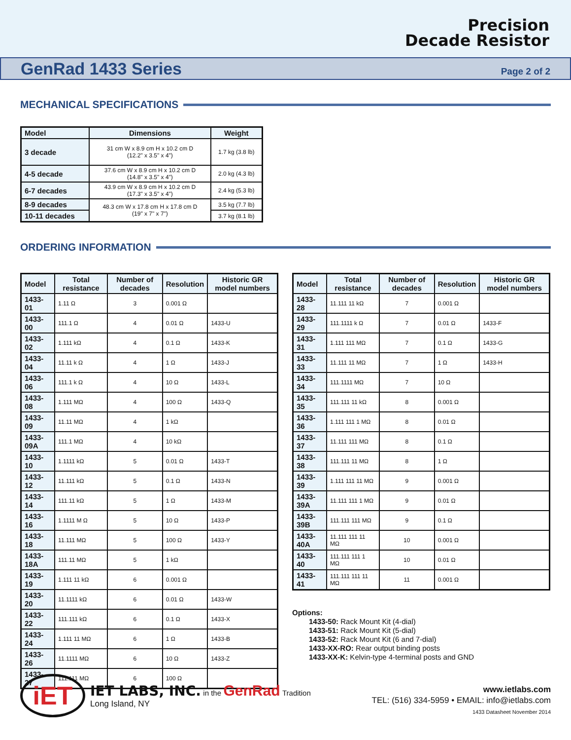Precision
Decade Resistor
GenRad 1433 Series
Page 2 of 2
MECHANICAL SPECIFICATIONS
| Model | Dimensions | Weight |
| --- | --- | --- |
| 3 decade | 31 cm W x 8.9 cm H x 10.2 cm D (12.2" x 3.5" x 4") | 1.7 kg (3.8 lb) |
| 4-5 decade | 37.6 cm W x 8.9 cm H x 10.2 cm D (14.8" x 3.5" x 4") | 2.0 kg (4.3 lb) |
| 6-7 decades | 43.9 cm W x 8.9 cm H x 10.2 cm D (17.3" x 3.5" x 4") | 2.4 kg (5.3 lb) |
| 8-9 decades | 48.3 cm W x 17.8 cm H x 17.8 cm D (19" x 7" x 7") | 3.5 kg (7.7 lb) |
| 10-11 decades | | 3.7 kg (8.1 lb) |
ORDERING INFORMATION
| Model | Total resistance | Number of decades | Resolution | Historic GR model numbers |
| --- | --- | --- | --- | --- |
| 1433-01 | 1.11 Ω | 3 | 0.001 Ω | |
| 1433-00 | 111.1 Ω | 4 | 0.01 Ω | 1433-U |
| 1433-02 | 1.111 kΩ | 4 | 0.1 Ω | 1433-K |
| 1433-04 | 11.11 k Ω | 4 | 1 Ω | 1433-J |
| 1433-06 | 111.1 k Ω | 4 | 10 Ω | 1433-L |
| 1433-08 | 1.111 MΩ | 4 | 100 Ω | 1433-Q |
| 1433-09 | 11.11 MΩ | 4 | 1 kΩ | |
| 1433-09A | 111.1 MΩ | 4 | 10 kΩ | |
| 1433-10 | 1.1111 kΩ | 5 | 0.01 Ω | 1433-T |
| 1433-12 | 11.111 kΩ | 5 | 0.1 Ω | 1433-N |
| 1433-14 | 111.11 kΩ | 5 | 1 Ω | 1433-M |
| 1433-16 | 1.1111 M Ω | 5 | 10 Ω | 1433-P |
| 1433-18 | 11.111 MΩ | 5 | 100 Ω | 1433-Y |
| 1433-18A | 111.11 MΩ | 5 | 1 kΩ | |
| 1433-19 | 1.111 11 kΩ | 6 | 0.001 Ω | |
| 1433-20 | 11.1111 kΩ | 6 | 0.01 Ω | 1433-W |
| 1433-22 | 111.111 kΩ | 6 | 0.1 Ω | 1433-X |
| 1433-24 | 1.111 11 MΩ | 6 | 1 Ω | 1433-B |
| 1433-26 | 11.1111 MΩ | 6 | 10 Ω | 1433-Z |
| 1433-27 | 111.111 MΩ | 6 | 100 Ω | |
| Model | Total resistance | Number of decades | Resolution | Historic GR model numbers |
| --- | --- | --- | --- | --- |
| 1433-28 | 11.111 11 kΩ | 7 | 0.001 Ω | |
| 1433-29 | 111.1111 k Ω | 7 | 0.01 Ω | 1433-F |
| 1433-31 | 1.111 111 MΩ | 7 | 0.1 Ω | 1433-G |
| 1433-33 | 11.111 11 MΩ | 7 | 1 Ω | 1433-H |
| 1433-34 | 111.1111 MΩ | 7 | 10 Ω | |
| 1433-35 | 111.111 11 kΩ | 8 | 0.001 Ω | |
| 1433-36 | 1.111 111 1 MΩ | 8 | 0.01 Ω | |
| 1433-37 | 11.111 111 MΩ | 8 | 0.1 Ω | |
| 1433-38 | 111.111 11 MΩ | 8 | 1 Ω | |
| 1433-39 | 1.111 111 11 MΩ | 9 | 0.001 Ω | |
| 1433-39A | 11.111 111 1 MΩ | 9 | 0.01 Ω | |
| 1433-39B | 111.111 111 MΩ | 9 | 0.1 Ω | |
| 1433-40A | 11.111 111 11 MΩ | 10 | 0.001 Ω | |
| 1433-40 | 111.111 111 1 MΩ | 10 | 0.01 Ω | |
| 1433-41 | 111.111 111 11 MΩ | 11 | 0.001 Ω | |
Options:
1433-50: Rack Mount Kit (4-dial)
1433-51: Rack Mount Kit (5-dial)
1433-52: Rack Mount Kit (6 and 7-dial)
1433-XX-RO: Rear output binding posts
1433-XX-K: Kelvin-type 4-terminal posts and GND
iET
IET LABS, INC. in the GenRad Tradition
Long Island, NY
www.ietlabs.com
TEL: (516) 334-5959 • EMAIL: info@ietlabs.com
1433 Datasheet November 2014